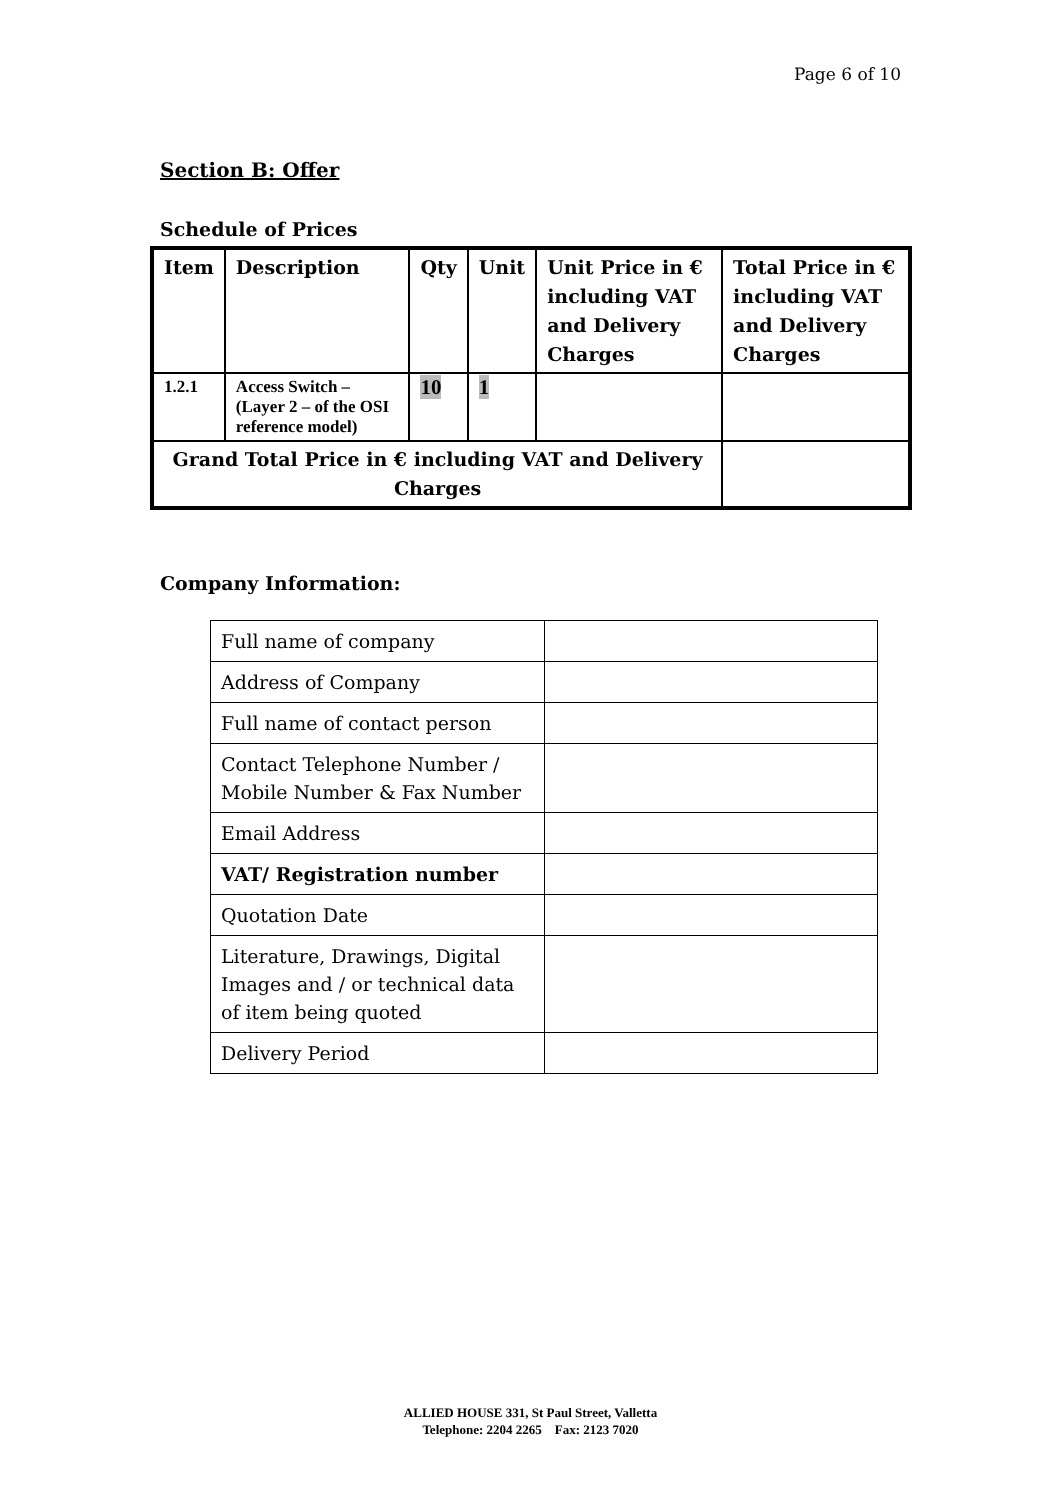Page 6 of 10
Section B: Offer
Schedule of Prices
| Item | Description | Qty | Unit | Unit Price in € including VAT and Delivery Charges | Total Price in € including VAT and Delivery Charges |
| --- | --- | --- | --- | --- | --- |
| 1.2.1 | Access Switch – (Layer 2 – of the OSI reference model) | 10 | 1 | | |
| Grand Total Price in € including VAT and Delivery Charges | | | | | |
Company Information:
| Full name of company | |
| Address of Company | |
| Full name of contact person | |
| Contact Telephone Number / Mobile Number & Fax Number | |
| Email Address | |
| VAT/ Registration number | |
| Quotation Date | |
| Literature, Drawings, Digital Images and / or technical data of item being quoted | |
| Delivery Period | |
ALLIED HOUSE 331, St Paul Street, Valletta
Telephone: 2204 2265 Fax: 2123 7020